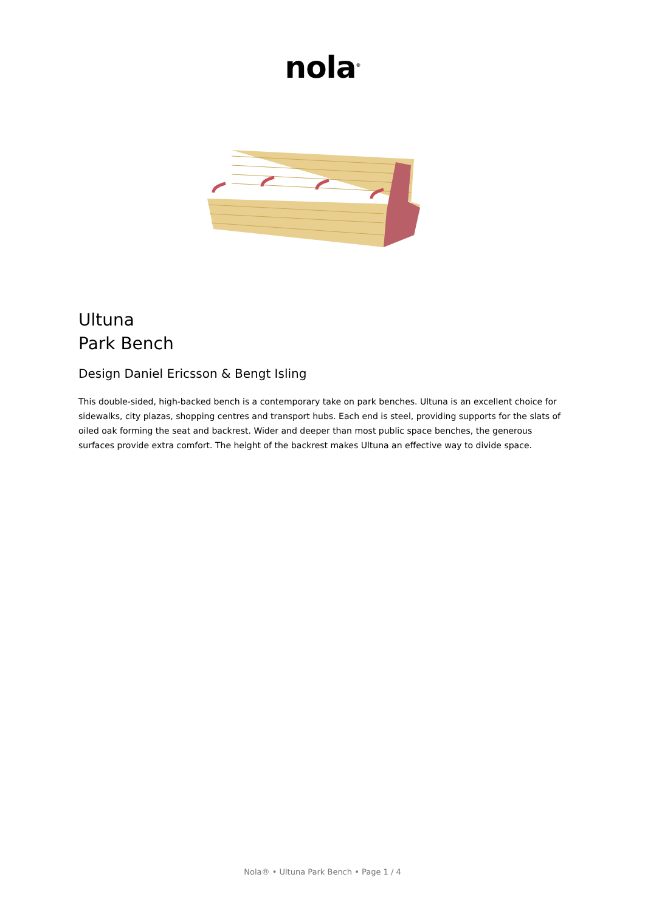nola<sup>®</sup>
Ultuna
Park Bench
Design Daniel Ericsson & Bengt Isling
This double-sided, high-backed bench is a contemporary take on park benches. Ultuna is an excellent choice for sidewalks, city plazas, shopping centres and transport hubs. Each end is steel, providing supports for the slats of oiled oak forming the seat and backrest. Wider and deeper than most public space benches, the generous surfaces provide extra comfort. The height of the backrest makes Ultuna an effective way to divide space.
Nola® • Ultuna Park Bench • Page 1 / 4